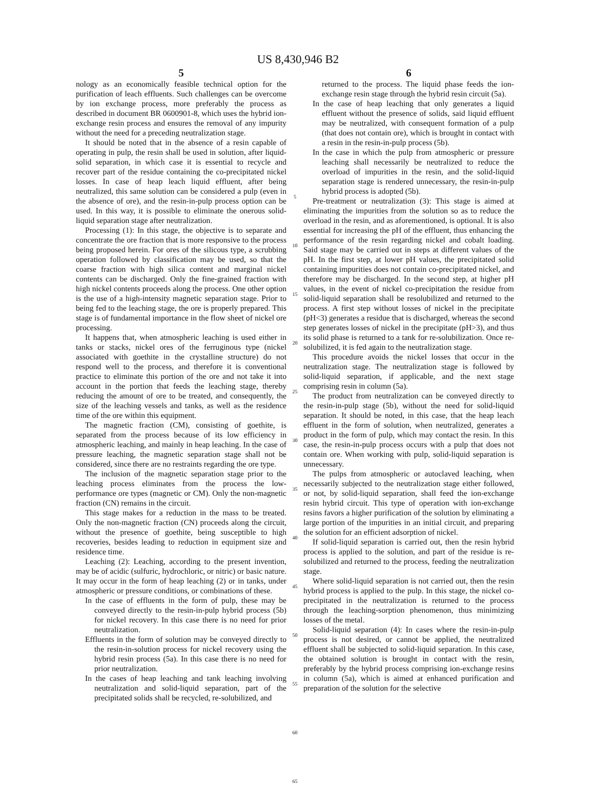US 8,430,946 B2
5
nology as an economically feasible technical option for the purification of leach effluents. Such challenges can be overcome by ion exchange process, more preferably the process as described in document BR 0600901-8, which uses the hybrid ion-exchange resin process and ensures the removal of any impurity without the need for a preceding neutralization stage.
It should be noted that in the absence of a resin capable of operating in pulp, the resin shall be used in solution, after liquid-solid separation, in which case it is essential to recycle and recover part of the residue containing the co-precipitated nickel losses. In case of heap leach liquid effluent, after being neutralized, this same solution can be considered a pulp (even in the absence of ore), and the resin-in-pulp process option can be used. In this way, it is possible to eliminate the onerous solid-liquid separation stage after neutralization.
Processing (1): In this stage, the objective is to separate and concentrate the ore fraction that is more responsive to the process being proposed herein. For ores of the silicous type, a scrubbing operation followed by classification may be used, so that the coarse fraction with high silica content and marginal nickel contents can be discharged. Only the fine-grained fraction with high nickel contents proceeds along the process. One other option is the use of a high-intensity magnetic separation stage. Prior to being fed to the leaching stage, the ore is properly prepared. This stage is of fundamental importance in the flow sheet of nickel ore processing.
It happens that, when atmospheric leaching is used either in tanks or stacks, nickel ores of the ferruginous type (nickel associated with goethite in the crystalline structure) do not respond well to the process, and therefore it is conventional practice to eliminate this portion of the ore and not take it into account in the portion that feeds the leaching stage, thereby reducing the amount of ore to be treated, and consequently, the size of the leaching vessels and tanks, as well as the residence time of the ore within this equipment.
The magnetic fraction (CM), consisting of goethite, is separated from the process because of its low efficiency in atmospheric leaching, and mainly in heap leaching. In the case of pressure leaching, the magnetic separation stage shall not be considered, since there are no restraints regarding the ore type.
The inclusion of the magnetic separation stage prior to the leaching process eliminates from the process the low-performance ore types (magnetic or CM). Only the non-magnetic fraction (CN) remains in the circuit.
This stage makes for a reduction in the mass to be treated. Only the non-magnetic fraction (CN) proceeds along the circuit, without the presence of goethite, being susceptible to high recoveries, besides leading to reduction in equipment size and residence time.
Leaching (2): Leaching, according to the present invention, may be of acidic (sulfuric, hydrochloric, or nitric) or basic nature. It may occur in the form of heap leaching (2) or in tanks, under atmospheric or pressure conditions, or combinations of these.
In the case of effluents in the form of pulp, these may be conveyed directly to the resin-in-pulp hybrid process (5b) for nickel recovery. In this case there is no need for prior neutralization.
Effluents in the form of solution may be conveyed directly to the resin-in-solution process for nickel recovery using the hybrid resin process (5a). In this case there is no need for prior neutralization.
In the cases of heap leaching and tank leaching involving neutralization and solid-liquid separation, part of the precipitated solids shall be recycled, re-solubilized, and
5
10
15
20
25
30
35
40
45
50
55
60
65
6
returned to the process. The liquid phase feeds the ion-exchange resin stage through the hybrid resin circuit (5a).
In the case of heap leaching that only generates a liquid effluent without the presence of solids, said liquid effluent may be neutralized, with consequent formation of a pulp (that does not contain ore), which is brought in contact with a resin in the resin-in-pulp process (5b).
In the case in which the pulp from atmospheric or pressure leaching shall necessarily be neutralized to reduce the overload of impurities in the resin, and the solid-liquid separation stage is rendered unnecessary, the resin-in-pulp hybrid process is adopted (5b).
Pre-treatment or neutralization (3): This stage is aimed at eliminating the impurities from the solution so as to reduce the overload in the resin, and as aforementioned, is optional. It is also essential for increasing the pH of the effluent, thus enhancing the performance of the resin regarding nickel and cobalt loading. Said stage may be carried out in steps at different values of the pH. In the first step, at lower pH values, the precipitated solid containing impurities does not contain co-precipitated nickel, and therefore may be discharged. In the second step, at higher pH values, in the event of nickel co-precipitation the residue from solid-liquid separation shall be resolubilized and returned to the process. A first step without losses of nickel in the precipitate (pH<3) generates a residue that is discharged, whereas the second step generates losses of nickel in the precipitate (pH>3), and thus its solid phase is returned to a tank for re-solubilization. Once re-solubilized, it is fed again to the neutralization stage.
This procedure avoids the nickel losses that occur in the neutralization stage. The neutralization stage is followed by solid-liquid separation, if applicable, and the next stage comprising resin in column (5a).
The product from neutralization can be conveyed directly to the resin-in-pulp stage (5b), without the need for solid-liquid separation. It should be noted, in this case, that the heap leach effluent in the form of solution, when neutralized, generates a product in the form of pulp, which may contact the resin. In this case, the resin-in-pulp process occurs with a pulp that does not contain ore. When working with pulp, solid-liquid separation is unnecessary.
The pulps from atmospheric or autoclaved leaching, when necessarily subjected to the neutralization stage either followed, or not, by solid-liquid separation, shall feed the ion-exchange resin hybrid circuit. This type of operation with ion-exchange resins favors a higher purification of the solution by eliminating a large portion of the impurities in an initial circuit, and preparing the solution for an efficient adsorption of nickel.
If solid-liquid separation is carried out, then the resin hybrid process is applied to the solution, and part of the residue is re-solubilized and returned to the process, feeding the neutralization stage.
Where solid-liquid separation is not carried out, then the resin hybrid process is applied to the pulp. In this stage, the nickel co-precipitated in the neutralization is returned to the process through the leaching-sorption phenomenon, thus minimizing losses of the metal.
Solid-liquid separation (4): In cases where the resin-in-pulp process is not desired, or cannot be applied, the neutralized effluent shall be subjected to solid-liquid separation. In this case, the obtained solution is brought in contact with the resin, preferably by the hybrid process comprising ion-exchange resins in column (5a), which is aimed at enhanced purification and preparation of the solution for the selective